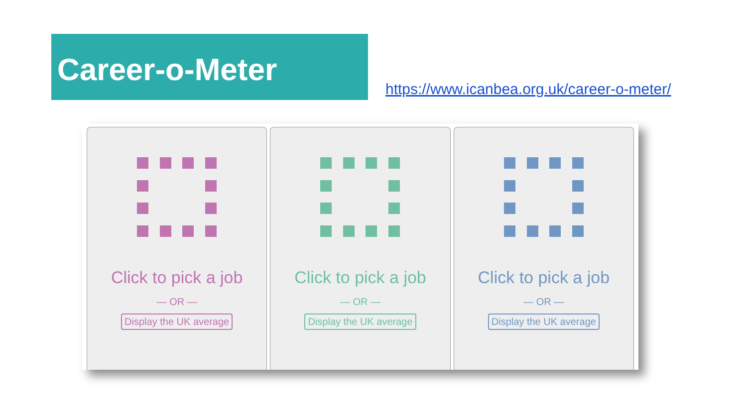Career-o-Meter
https://www.icanbea.org.uk/career-o-meter/
Click to pick a job
— OR —
Display the UK average
Click to pick a job
— OR —
Display the UK average
Click to pick a job
— OR —
Display the UK average